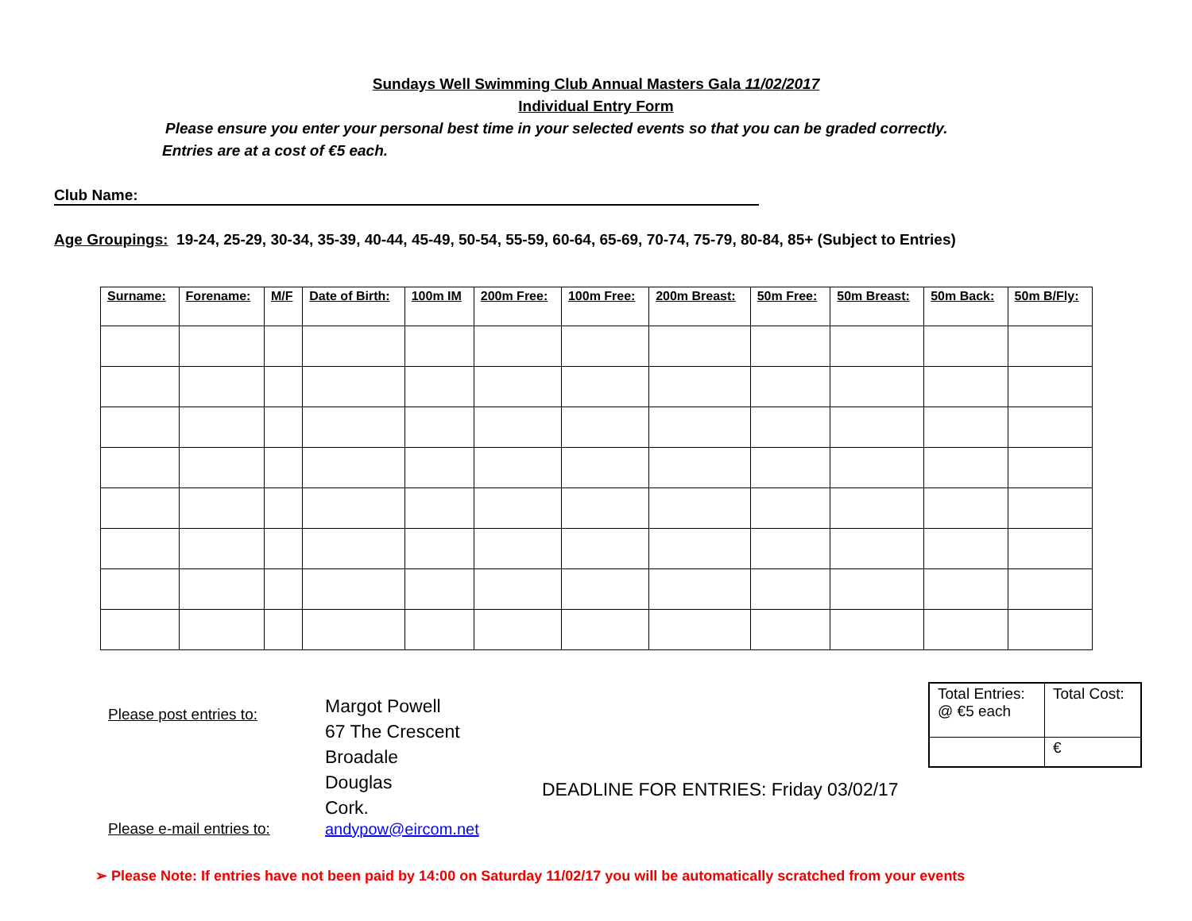Sundays Well Swimming Club Annual Masters Gala 11/02/2017
Individual Entry Form
Please ensure you enter your personal best time in your selected events so that you can be graded correctly.
Entries are at a cost of €5 each.
Club Name:
Age Groupings: 19-24, 25-29, 30-34, 35-39, 40-44, 45-49, 50-54, 55-59, 60-64, 65-69, 70-74, 75-79, 80-84, 85+ (Subject to Entries)
| Surname: | Forename: | M/F | Date of Birth: | 100m IM | 200m Free: | 100m Free: | 200m Breast: | 50m Free: | 50m Breast: | 50m Back: | 50m B/Fly: |
| --- | --- | --- | --- | --- | --- | --- | --- | --- | --- | --- | --- |
Please post entries to:
Margot Powell
67 The Crescent
Broadale
Douglas
Cork.
DEADLINE FOR ENTRIES: Friday 03/02/17
| Total Entries: @ €5 each | Total Cost: |
| | € |
Please e-mail entries to:
andypow@eircom.net
➢ Please Note: If entries have not been paid by 14:00 on Saturday 11/02/17 you will be automatically scratched from your events